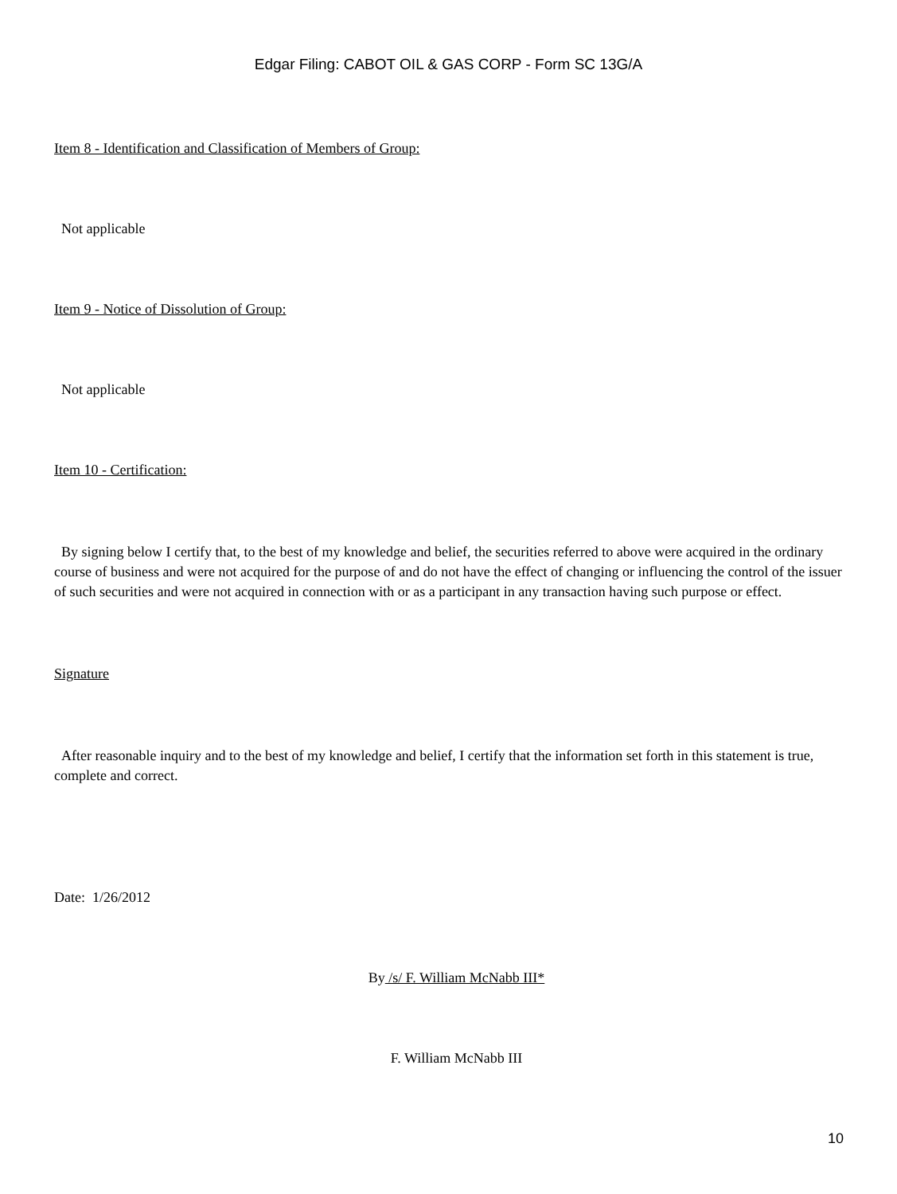Edgar Filing: CABOT OIL & GAS CORP - Form SC 13G/A
Item 8 - Identification and Classification of Members of Group:
Not applicable
Item 9 - Notice of Dissolution of Group:
Not applicable
Item 10 - Certification:
By signing below I certify that, to the best of my knowledge and belief, the securities referred to above were acquired in the ordinary course of business and were not acquired for the purpose of and do not have the effect of changing or influencing the control of the issuer of such securities and were not acquired in connection with or as a participant in any transaction having such purpose or effect.
Signature
After reasonable inquiry and to the best of my knowledge and belief, I certify that the information set forth in this statement is true, complete and correct.
Date: 1/26/2012
By /s/ F. William McNabb III*
F. William McNabb III
10